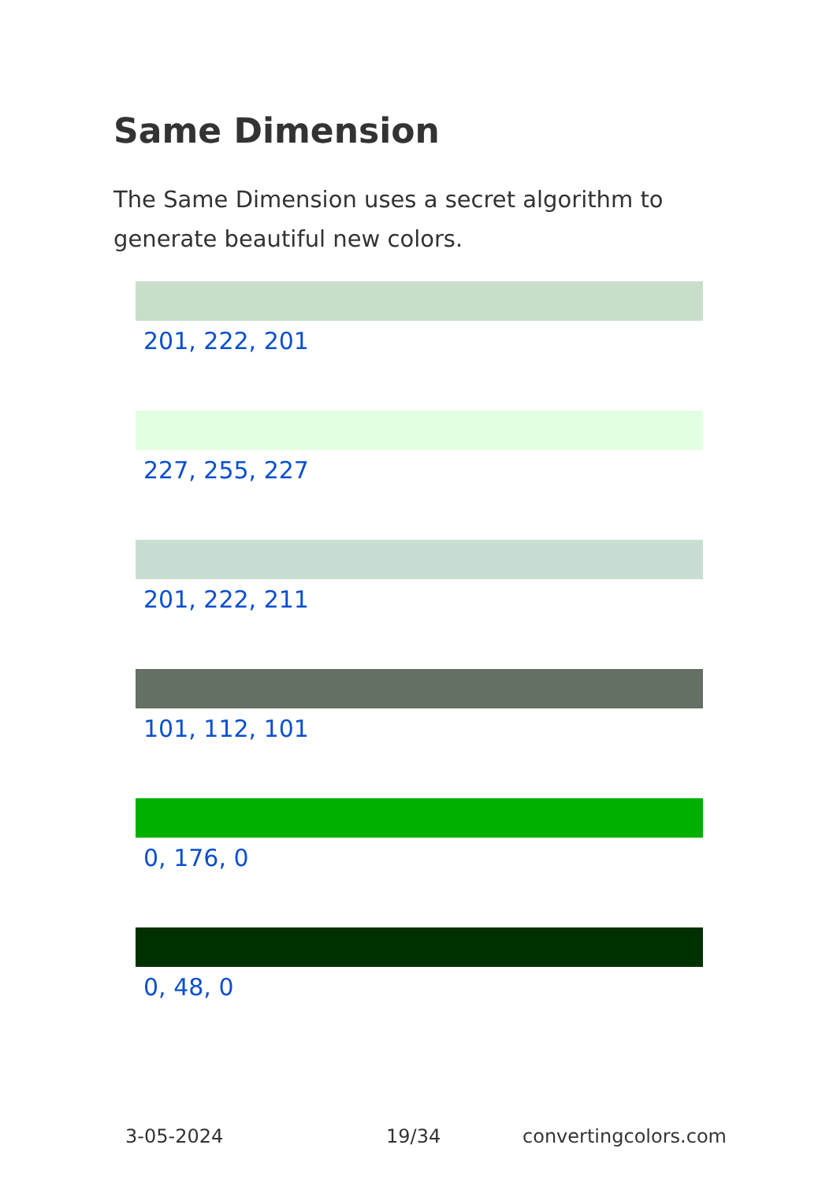Same Dimension
The Same Dimension uses a secret algorithm to generate beautiful new colors.
201, 222, 201
227, 255, 227
201, 222, 211
101, 112, 101
0, 176, 0
0, 48, 0
3-05-2024 19/34 convertingcolors.com